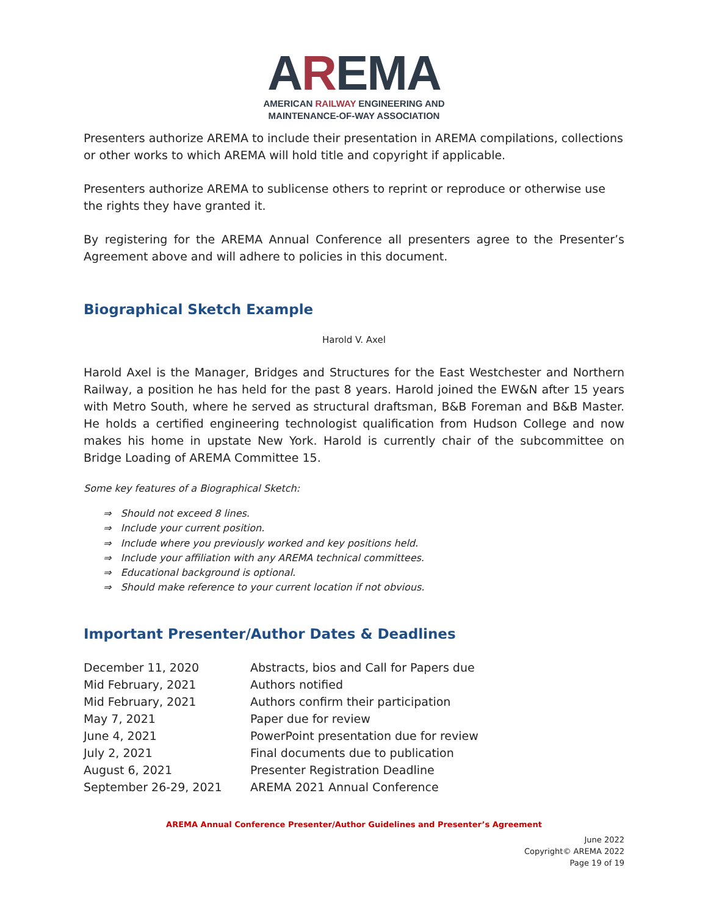AREMA
AMERICAN RAILWAY ENGINEERING AND
MAINTENANCE-OF-WAY ASSOCIATION
Presenters authorize AREMA to include their presentation in AREMA compilations, collections or other works to which AREMA will hold title and copyright if applicable.
Presenters authorize AREMA to sublicense others to reprint or reproduce or otherwise use the rights they have granted it.
By registering for the AREMA Annual Conference all presenters agree to the Presenter’s Agreement above and will adhere to policies in this document.
Biographical Sketch Example
Harold V. Axel
Harold Axel is the Manager, Bridges and Structures for the East Westchester and Northern Railway, a position he has held for the past 8 years. Harold joined the EW&N after 15 years with Metro South, where he served as structural draftsman, B&B Foreman and B&B Master. He holds a certified engineering technologist qualification from Hudson College and now makes his home in upstate New York. Harold is currently chair of the subcommittee on Bridge Loading of AREMA Committee 15.
Some key features of a Biographical Sketch:
⇒ Should not exceed 8 lines.
⇒ Include your current position.
⇒ Include where you previously worked and key positions held.
⇒ Include your affiliation with any AREMA technical committees.
⇒ Educational background is optional.
⇒ Should make reference to your current location if not obvious.
Important Presenter/Author Dates & Deadlines
| December 11, 2020 | Abstracts, bios and Call for Papers due |
| Mid February, 2021 | Authors notified |
| Mid February, 2021 | Authors confirm their participation |
| May 7, 2021 | Paper due for review |
| June 4, 2021 | PowerPoint presentation due for review |
| July 2, 2021 | Final documents due to publication |
| August 6, 2021 | Presenter Registration Deadline |
| September 26-29, 2021 | AREMA 2021 Annual Conference |
AREMA Annual Conference Presenter/Author Guidelines and Presenter’s Agreement
June 2022
Copyright© AREMA 2022
Page 19 of 19